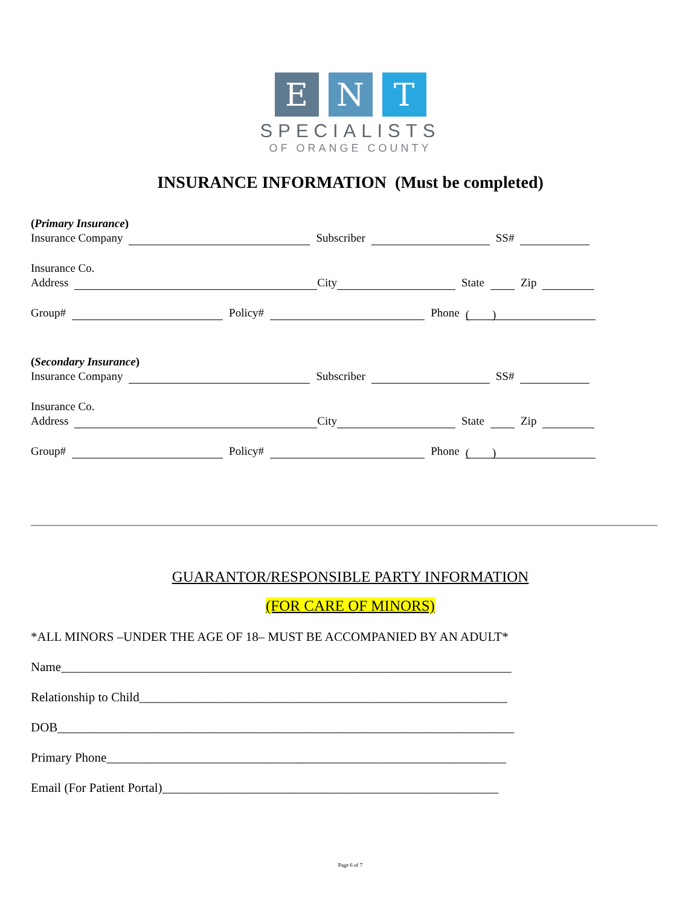E N T
SPECIALISTS
OF ORANGE COUNTY
INSURANCE INFORMATION (Must be completed)
(Primary Insurance)
Insurance Company Subscriber SS#
Insurance Co.
Address City State Zip
Group# Policy# Phone ( )
(Secondary Insurance)
Insurance Company Subscriber SS#
Insurance Co.
Address City State Zip
Group# Policy# Phone ( )
GUARANTOR/RESPONSIBLE PARTY INFORMATION
(FOR CARE OF MINORS)
*ALL MINORS –UNDER THE AGE OF 18– MUST BE ACCOMPANIED BY AN ADULT*
Name_______________________________________________________________________
Relationship to Child__________________________________________________________
DOB________________________________________________________________________
Primary Phone_______________________________________________________________
Email (For Patient Portal)_____________________________________________________
Page 6 of 7